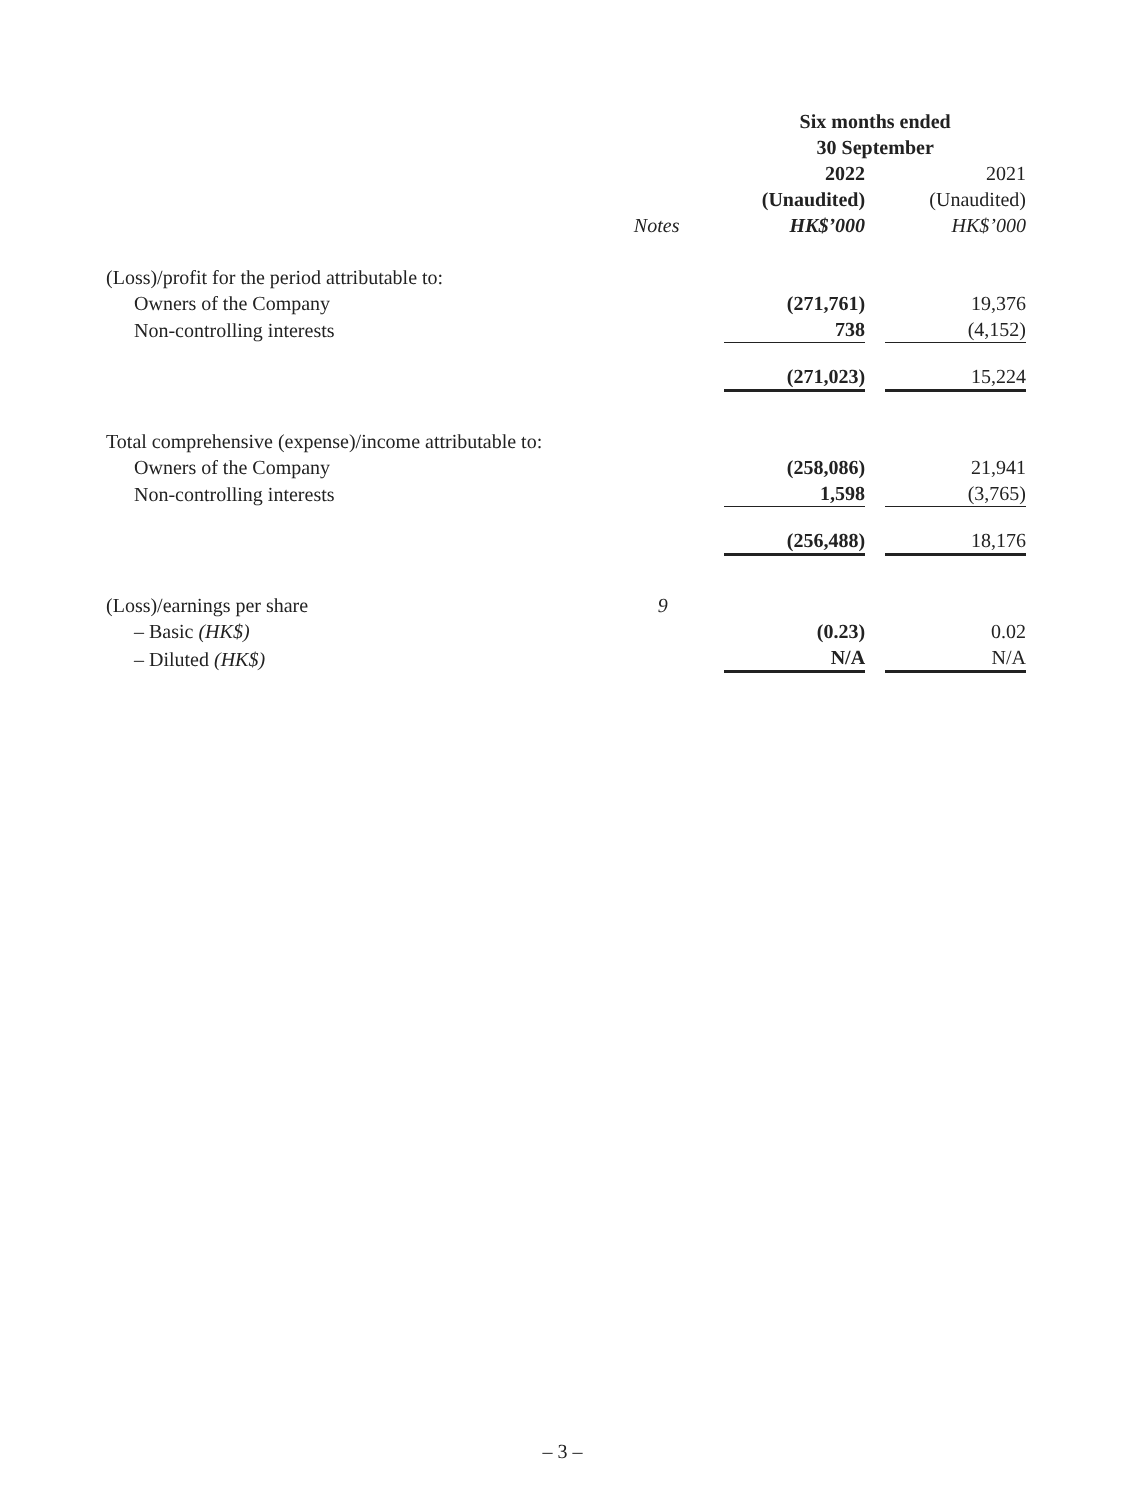| | | Six months ended 30 September | | |
| --- | --- | --- | --- | --- |
| | | 2022 | | 2021 |
| | | (Unaudited) | | (Unaudited) |
| | Notes | HK$’000 | | HK$’000 |
| (Loss)/profit for the period attributable to: | | | | |
| Owners of the Company | | (271,761) | | 19,376 |
| Non-controlling interests | | 738 | | (4,152) |
| | | (271,023) | | 15,224 |
| Total comprehensive (expense)/income attributable to: | | | | |
| Owners of the Company | | (258,086) | | 21,941 |
| Non-controlling interests | | 1,598 | | (3,765) |
| | | (256,488) | | 18,176 |
| (Loss)/earnings per share | 9 | | | |
| – Basic (HK$) | | (0.23) | | 0.02 |
| – Diluted (HK$) | | N/A | | N/A |
– 3 –